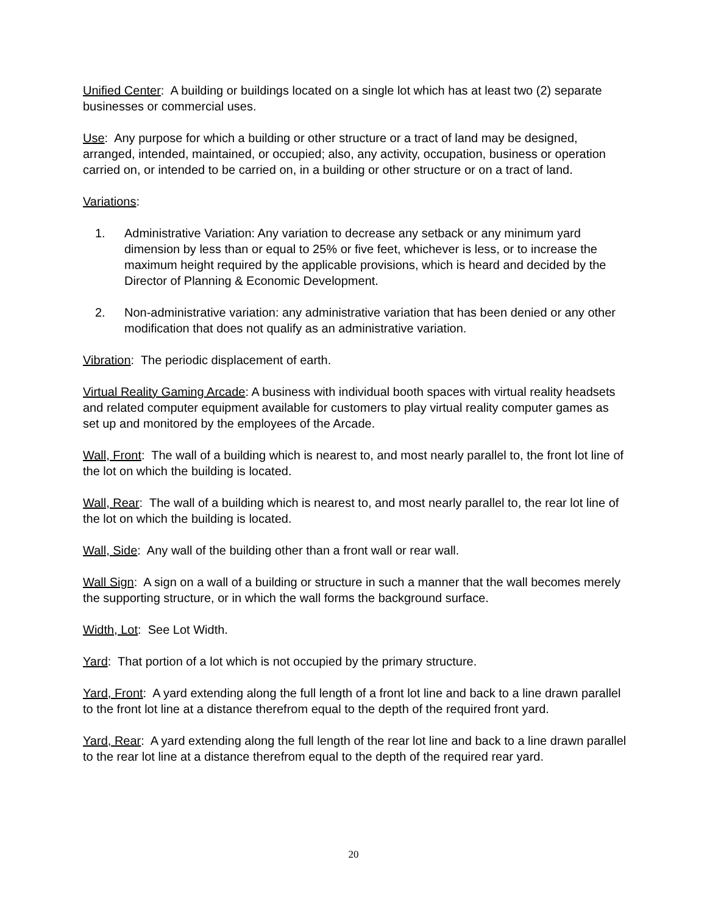Unified Center: A building or buildings located on a single lot which has at least two (2) separate businesses or commercial uses.
Use: Any purpose for which a building or other structure or a tract of land may be designed, arranged, intended, maintained, or occupied; also, any activity, occupation, business or operation carried on, or intended to be carried on, in a building or other structure or on a tract of land.
Variations:
1. Administrative Variation: Any variation to decrease any setback or any minimum yard dimension by less than or equal to 25% or five feet, whichever is less, or to increase the maximum height required by the applicable provisions, which is heard and decided by the Director of Planning & Economic Development.
2. Non-administrative variation: any administrative variation that has been denied or any other modification that does not qualify as an administrative variation.
Vibration: The periodic displacement of earth.
Virtual Reality Gaming Arcade: A business with individual booth spaces with virtual reality headsets and related computer equipment available for customers to play virtual reality computer games as set up and monitored by the employees of the Arcade.
Wall, Front: The wall of a building which is nearest to, and most nearly parallel to, the front lot line of the lot on which the building is located.
Wall, Rear: The wall of a building which is nearest to, and most nearly parallel to, the rear lot line of the lot on which the building is located.
Wall, Side: Any wall of the building other than a front wall or rear wall.
Wall Sign: A sign on a wall of a building or structure in such a manner that the wall becomes merely the supporting structure, or in which the wall forms the background surface.
Width, Lot: See Lot Width.
Yard: That portion of a lot which is not occupied by the primary structure.
Yard, Front: A yard extending along the full length of a front lot line and back to a line drawn parallel to the front lot line at a distance therefrom equal to the depth of the required front yard.
Yard, Rear: A yard extending along the full length of the rear lot line and back to a line drawn parallel to the rear lot line at a distance therefrom equal to the depth of the required rear yard.
20